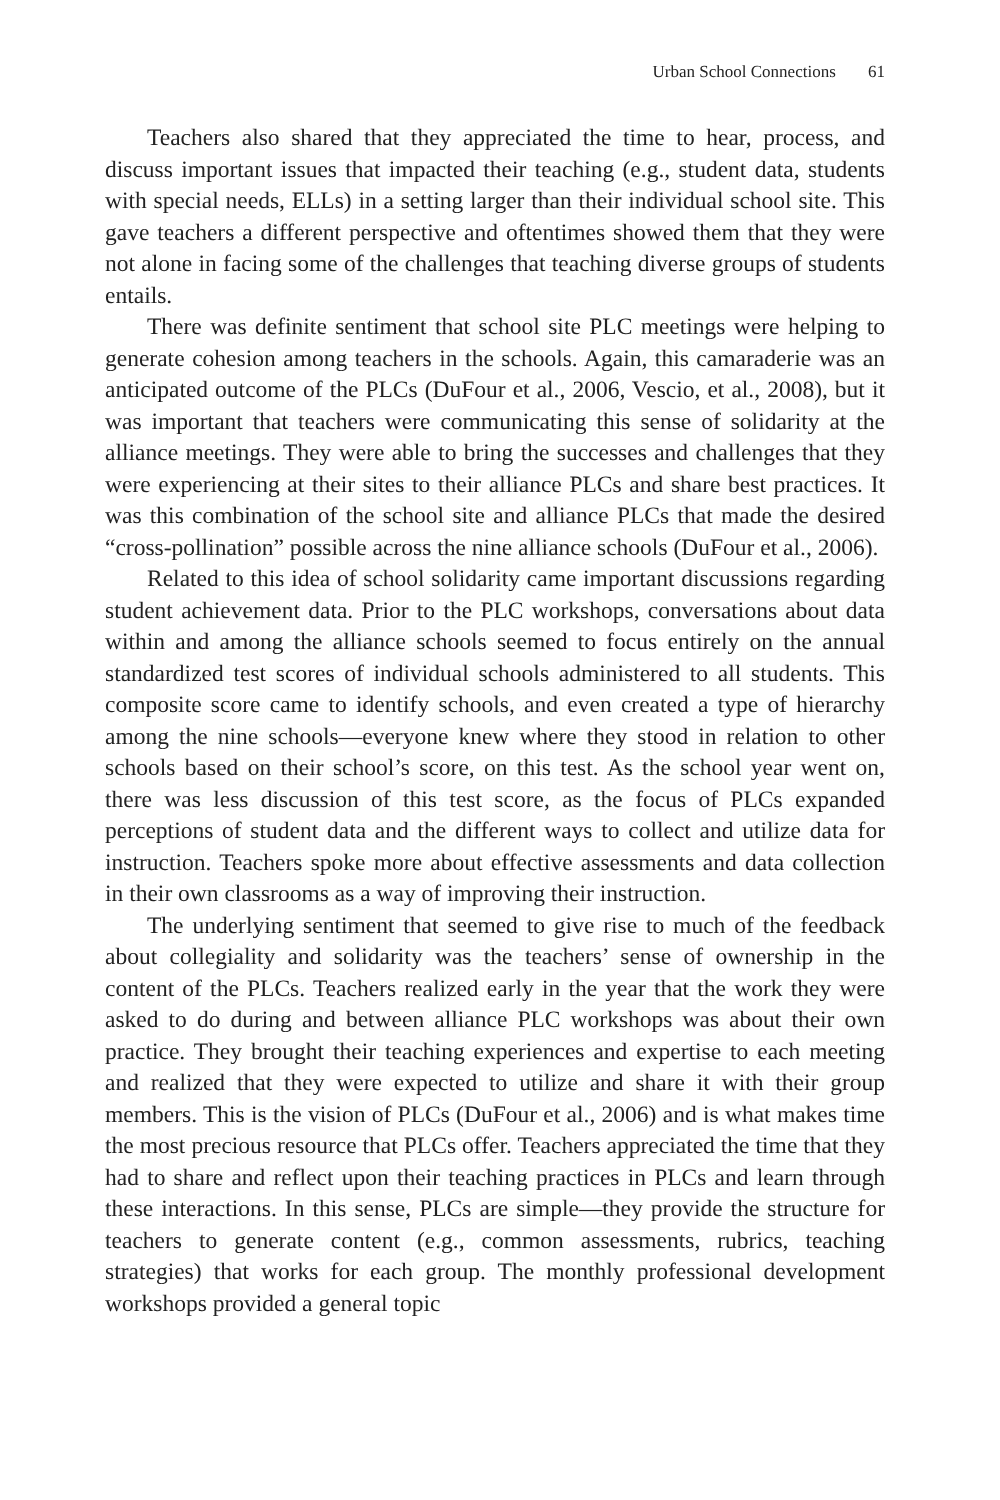Urban School Connections 61
Teachers also shared that they appreciated the time to hear, process, and discuss important issues that impacted their teaching (e.g., student data, students with special needs, ELLs) in a setting larger than their individual school site. This gave teachers a different perspective and oftentimes showed them that they were not alone in facing some of the challenges that teaching diverse groups of students entails.
There was definite sentiment that school site PLC meetings were helping to generate cohesion among teachers in the schools. Again, this camaraderie was an anticipated outcome of the PLCs (DuFour et al., 2006, Vescio, et al., 2008), but it was important that teachers were communicating this sense of solidarity at the alliance meetings. They were able to bring the successes and challenges that they were experiencing at their sites to their alliance PLCs and share best practices. It was this combination of the school site and alliance PLCs that made the desired “cross-pollination” possible across the nine alliance schools (DuFour et al., 2006).
Related to this idea of school solidarity came important discussions regarding student achievement data. Prior to the PLC workshops, conversations about data within and among the alliance schools seemed to focus entirely on the annual standardized test scores of individual schools administered to all students. This composite score came to identify schools, and even created a type of hierarchy among the nine schools—everyone knew where they stood in relation to other schools based on their school’s score, on this test. As the school year went on, there was less discussion of this test score, as the focus of PLCs expanded perceptions of student data and the different ways to collect and utilize data for instruction. Teachers spoke more about effective assessments and data collection in their own classrooms as a way of improving their instruction.
The underlying sentiment that seemed to give rise to much of the feedback about collegiality and solidarity was the teachers’ sense of ownership in the content of the PLCs. Teachers realized early in the year that the work they were asked to do during and between alliance PLC workshops was about their own practice. They brought their teaching experiences and expertise to each meeting and realized that they were expected to utilize and share it with their group members. This is the vision of PLCs (DuFour et al., 2006) and is what makes time the most precious resource that PLCs offer. Teachers appreciated the time that they had to share and reflect upon their teaching practices in PLCs and learn through these interactions. In this sense, PLCs are simple—they provide the structure for teachers to generate content (e.g., common assessments, rubrics, teaching strategies) that works for each group. The monthly professional development workshops provided a general topic